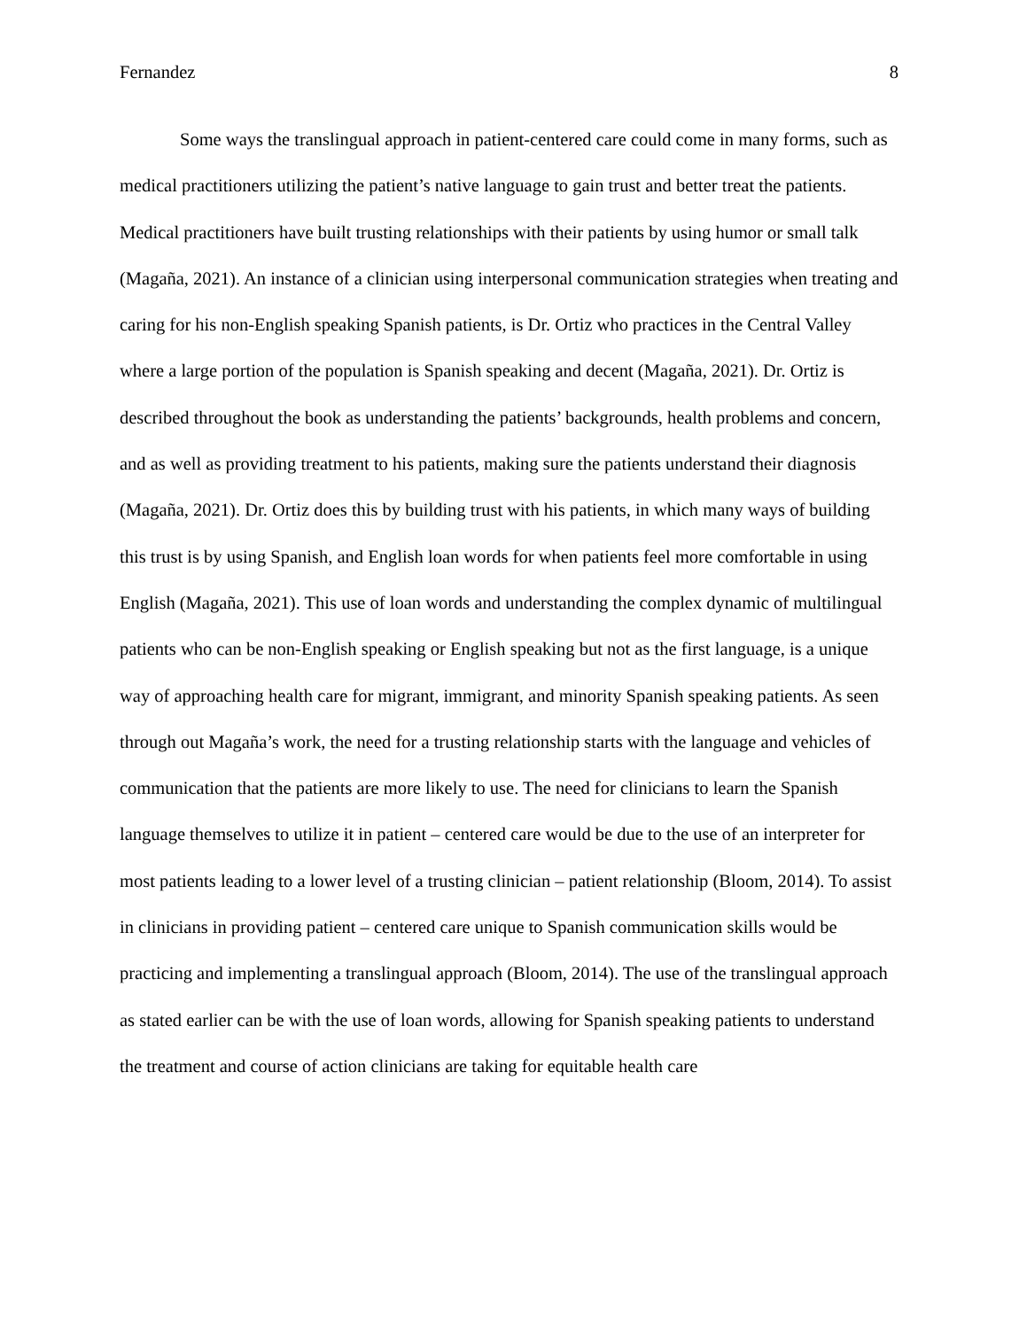Fernandez 8
Some ways the translingual approach in patient-centered care could come in many forms, such as medical practitioners utilizing the patient’s native language to gain trust and better treat the patients. Medical practitioners have built trusting relationships with their patients by using humor or small talk (Magaña, 2021). An instance of a clinician using interpersonal communication strategies when treating and caring for his non-English speaking Spanish patients, is Dr. Ortiz who practices in the Central Valley where a large portion of the population is Spanish speaking and decent (Magaña, 2021). Dr. Ortiz is described throughout the book as understanding the patients’ backgrounds, health problems and concern, and as well as providing treatment to his patients, making sure the patients understand their diagnosis (Magaña, 2021). Dr. Ortiz does this by building trust with his patients, in which many ways of building this trust is by using Spanish, and English loan words for when patients feel more comfortable in using English (Magaña, 2021). This use of loan words and understanding the complex dynamic of multilingual patients who can be non-English speaking or English speaking but not as the first language, is a unique way of approaching health care for migrant, immigrant, and minority Spanish speaking patients. As seen through out Magaña’s work, the need for a trusting relationship starts with the language and vehicles of communication that the patients are more likely to use. The need for clinicians to learn the Spanish language themselves to utilize it in patient – centered care would be due to the use of an interpreter for most patients leading to a lower level of a trusting clinician – patient relationship (Bloom, 2014). To assist in clinicians in providing patient – centered care unique to Spanish communication skills would be practicing and implementing a translingual approach (Bloom, 2014). The use of the translingual approach as stated earlier can be with the use of loan words, allowing for Spanish speaking patients to understand the treatment and course of action clinicians are taking for equitable health care